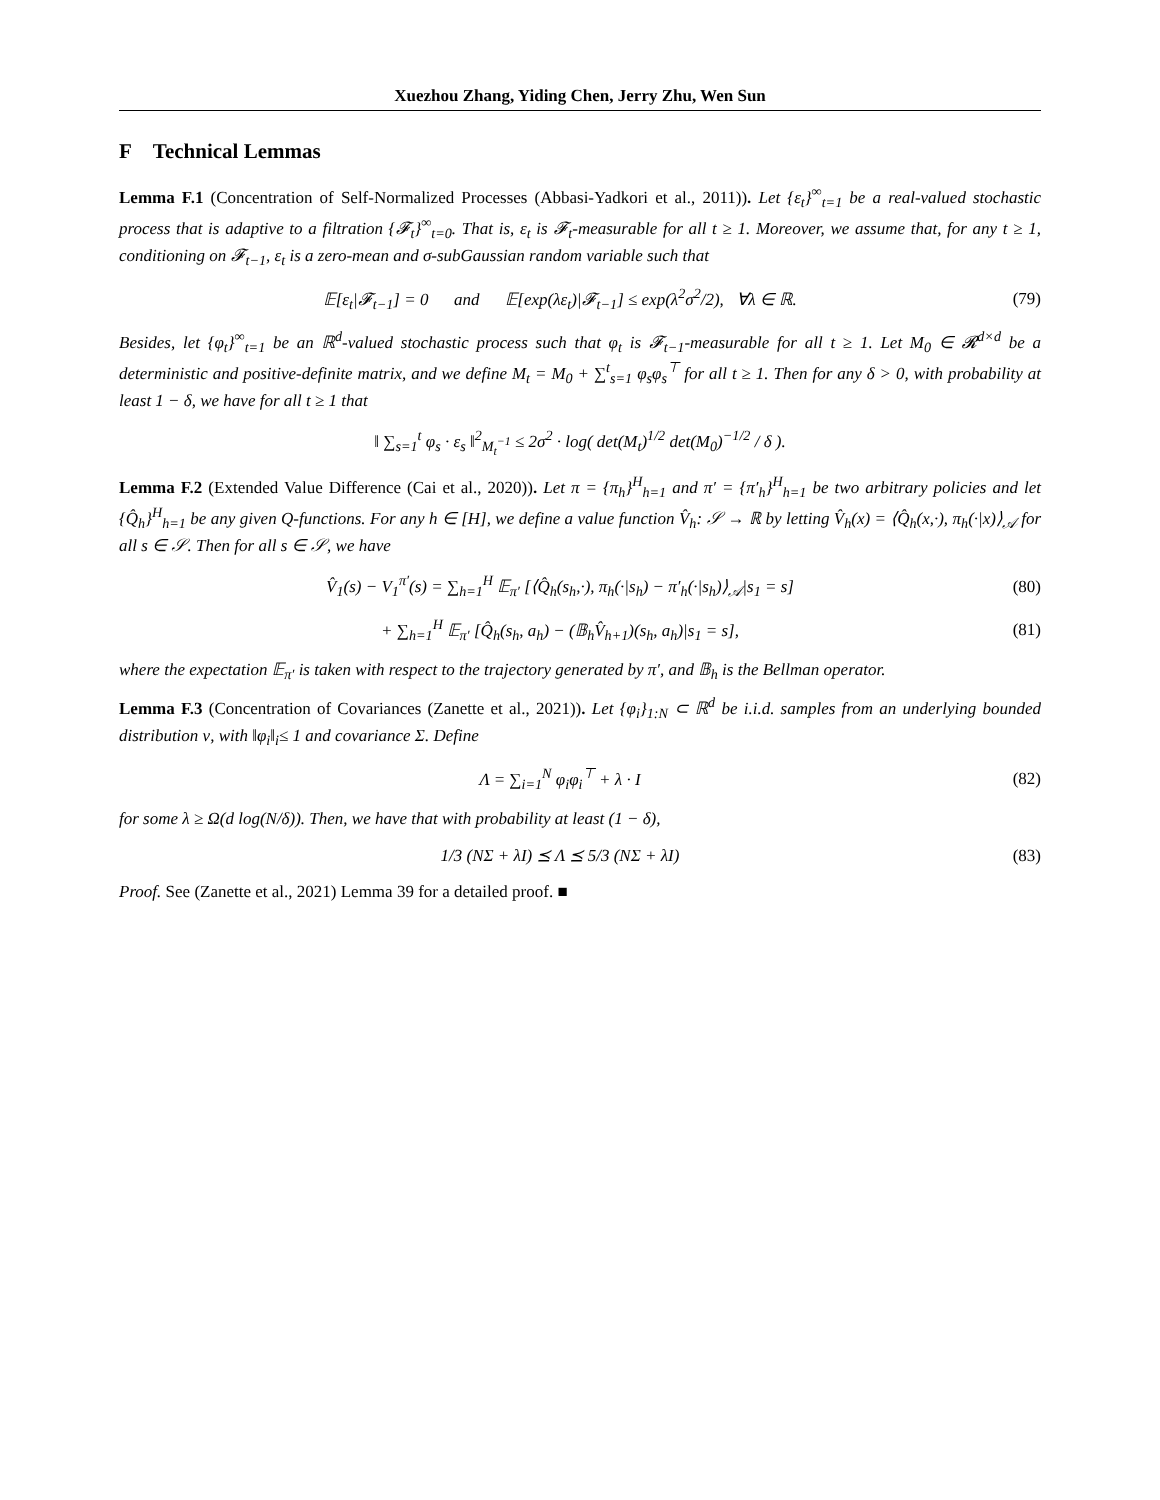Xuezhou Zhang, Yiding Chen, Jerry Zhu, Wen Sun
F Technical Lemmas
Lemma F.1 (Concentration of Self-Normalized Processes (Abbasi-Yadkori et al., 2011)). Let {ε<sub>t</sub>}<sup>∞</sup><sub>t=1</sub> be a real-valued stochastic process that is adaptive to a filtration {𝓕<sub>t</sub>}<sup>∞</sup><sub>t=0</sub>. That is, ε<sub>t</sub> is 𝓕<sub>t</sub>-measurable for all t ≥ 1. Moreover, we assume that, for any t ≥ 1, conditioning on 𝓕<sub>t−1</sub>, ε<sub>t</sub> is a zero-mean and σ-subGaussian random variable such that
𝔼[ε<sub>t</sub>|𝓕<sub>t−1</sub>] = 0 and 𝔼[exp(λε<sub>t</sub>)|𝓕<sub>t−1</sub>] ≤ exp(λ<sup>2</sup>σ<sup>2</sup>/2), ∀λ ∈ ℝ. (79)
Besides, let {φ<sub>t</sub>}<sup>∞</sup><sub>t=1</sub> be an ℝ<sup>d</sup>-valued stochastic process such that φ<sub>t</sub> is 𝓕<sub>t−1</sub>-measurable for all t ≥ 1. Let M<sub>0</sub> ∈ 𝓡<sup>d×d</sup> be a deterministic and positive-definite matrix, and we define M<sub>t</sub> = M<sub>0</sub> + ∑<sup>t</sup><sub>s=1</sub> φ<sub>s</sub>φ<sub>s</sub><sup>⊤</sup> for all t ≥ 1. Then for any δ > 0, with probability at least 1 − δ, we have for all t ≥ 1 that
‖ ∑<sub>s=1</sub><sup>t</sup> φ<sub>s</sub> · ε<sub>s</sub> ‖<sup>2</sup><sub>M<sub>t</sub><sup>−1</sup></sub> ≤ 2σ<sup>2</sup> · log( det(M<sub>t</sub>)<sup>1/2</sup> det(M<sub>0</sub>)<sup>−1/2</sup> / δ ).
Lemma F.2 (Extended Value Difference (Cai et al., 2020)). Let π = {π<sub>h</sub>}<sup>H</sup><sub>h=1</sub> and π′ = {π′<sub>h</sub>}<sup>H</sup><sub>h=1</sub> be two arbitrary policies and let {Q̂<sub>h</sub>}<sup>H</sup><sub>h=1</sub> be any given Q-functions. For any h ∈ [H], we define a value function V̂<sub>h</sub>: 𝒮 → ℝ by letting V̂<sub>h</sub>(x) = ⟨Q̂<sub>h</sub>(x,·), π<sub>h</sub>(·|x)⟩<sub>𝒜</sub> for all s ∈ 𝒮. Then for all s ∈ 𝒮, we have
V̂<sub>1</sub>(s) − V<sub>1</sub><sup>π′</sup>(s) = ∑<sub>h=1</sub><sup>H</sup> 𝔼<sub>π′</sub> [⟨Q̂<sub>h</sub>(s<sub>h</sub>,·), π<sub>h</sub>(·|s<sub>h</sub>) − π′<sub>h</sub>(·|s<sub>h</sub>)⟩<sub>𝒜</sub>|s<sub>1</sub> = s] (80)
+ ∑<sub>h=1</sub><sup>H</sup> 𝔼<sub>π′</sub> [Q̂<sub>h</sub>(s<sub>h</sub>, a<sub>h</sub>) − (𝔹<sub>h</sub>V̂<sub>h+1</sub>)(s<sub>h</sub>, a<sub>h</sub>)|s<sub>1</sub> = s], (81)
where the expectation 𝔼<sub>π′</sub> is taken with respect to the trajectory generated by π′, and 𝔹<sub>h</sub> is the Bellman operator.
Lemma F.3 (Concentration of Covariances (Zanette et al., 2021)). Let {φ<sub>i</sub>}<sub>1:N</sub> ⊂ ℝ<sup>d</sup> be i.i.d. samples from an underlying bounded distribution ν, with ‖φ<sub>i</sub>‖<sub>i</sub>≤ 1 and covariance Σ. Define
Λ = ∑<sub>i=1</sub><sup>N</sup> φ<sub>i</sub>φ<sub>i</sub><sup>⊤</sup> + λ · I (82)
for some λ ≥ Ω(d log(N/δ)). Then, we have that with probability at least (1 − δ),
1/3 (NΣ + λI) ⪯ Λ ⪯ 5/3 (NΣ + λI) (83)
Proof. See (Zanette et al., 2021) Lemma 39 for a detailed proof. ■